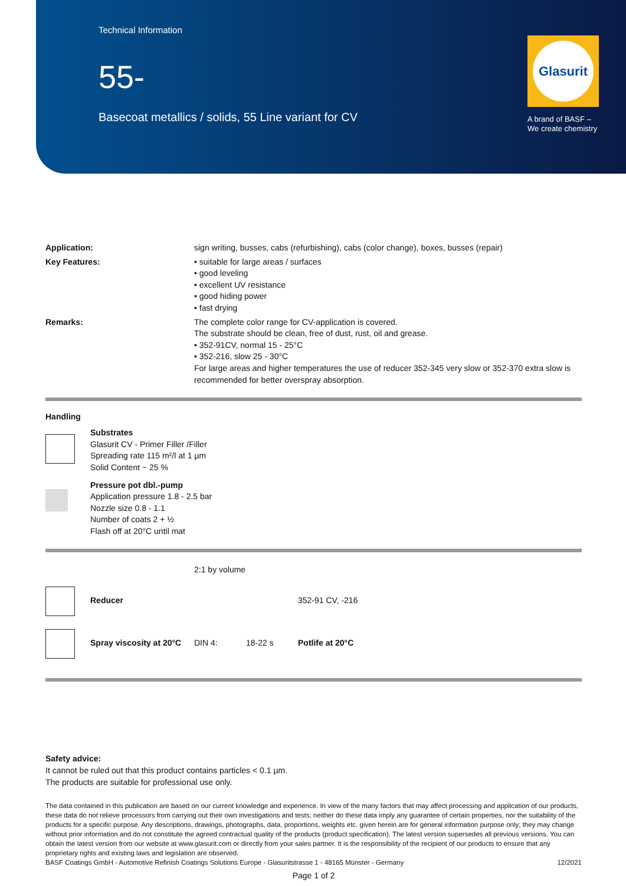Technical Information
55-
Basecoat metallics / solids, 55 Line variant for CV
Glasurit
A brand of BASF –
We create chemistry
| Application: | sign writing, busses, cabs (refurbishing), cabs (color change), boxes, busses (repair) |
| Key Features: | • suitable for large areas / surfaces • good leveling • excellent UV resistance • good hiding power • fast drying |
| Remarks: | The complete color range for CV-application is covered. The substrate should be clean, free of dust, rust, oil and grease. • 352-91CV, normal 15 - 25°C • 352-216, slow 25 - 30°C For large areas and higher temperatures the use of reducer 352-345 very slow or 352-370 extra slow is recommended for better overspray absorption. |
Handling
| | Substrates Glasurit CV - Primer Filler /Filler Spreading rate 115 m²/l at 1 µm Solid Content ~ 25 % |
| | Pressure pot dbl.-pump Application pressure 1.8 - 2.5 bar Nozzle size 0.8 - 1.1 Number of coats 2 + ½ Flash off at 20°C until mat |
| | | 2:1 by volume | | |
| | Reducer | | | 352-91 CV, -216 |
| | Spray viscosity at 20°C | DIN 4: | 18-22 s | Potlife at 20°C |
Safety advice:
It cannot be ruled out that this product contains particles < 0.1 µm.
The products are suitable for professional use only.
The data contained in this publication are based on our current knowledge and experience. In view of the many factors that may affect processing and application of our products, these data do not relieve processors from carrying out their own investigations and tests; neither do these data imply any guarantee of certain properties, nor the suitability of the products for a specific purpose. Any descriptions, drawings, photographs, data, proportions, weights etc. given herein are for general information purpose only; they may change without prior information and do not constitute the agreed contractual quality of the products (product specification). The latest version supersedes all previous versions. You can obtain the latest version from our website at www.glasurit.com or directly from your sales partner. It is the responsibility of the recipient of our products to ensure that any proprietary rights and existing laws and legislation are observed.
BASF Coatings GmbH - Automotive Refinish Coatings Solutions Europe - Glasuritstrasse 1 - 48165 Münster - Germany 12/2021
Page 1 of 2